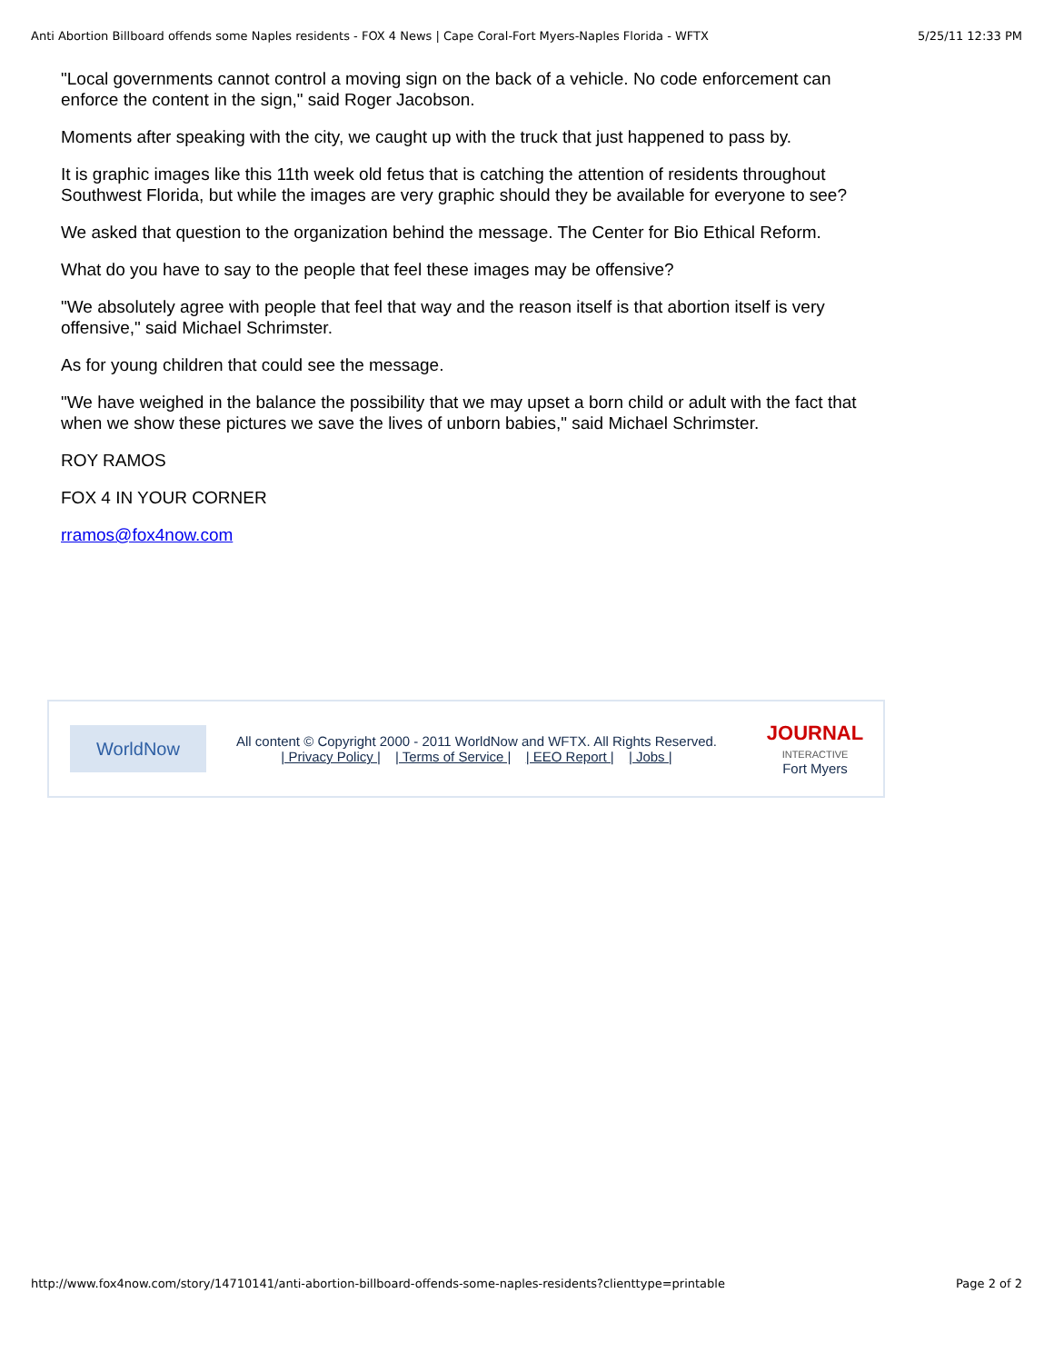Anti Abortion Billboard offends some Naples residents - FOX 4 News | Cape Coral-Fort Myers-Naples Florida - WFTX 5/25/11 12:33 PM
"Local governments cannot control a moving sign on the back of a vehicle. No code enforcement can enforce the content in the sign," said Roger Jacobson.
Moments after speaking with the city, we caught up with the truck that just happened to pass by.
It is graphic images like this 11th week old fetus that is catching the attention of residents throughout Southwest Florida, but while the images are very graphic should they be available for everyone to see?
We asked that question to the organization behind the message. The Center for Bio Ethical Reform.
What do you have to say to the people that feel these images may be offensive?
"We absolutely agree with people that feel that way and the reason itself is that abortion itself is very offensive," said Michael Schrimster.
As for young children that could see the message.
"We have weighed in the balance the possibility that we may upset a born child or adult with the fact that when we show these pictures we save the lives of unborn babies," said Michael Schrimster.
ROY RAMOS
FOX 4 IN YOUR CORNER
rramos@fox4now.com
WorldNow
All content © Copyright 2000 - 2011 WorldNow and WFTX. All Rights Reserved.
| Privacy Policy | | Terms of Service | | EEO Report | | Jobs |
JOURNAL
INTERACTIVE
Fort Myers
http://www.fox4now.com/story/14710141/anti-abortion-billboard-offends-some-naples-residents?clienttype=printable Page 2 of 2